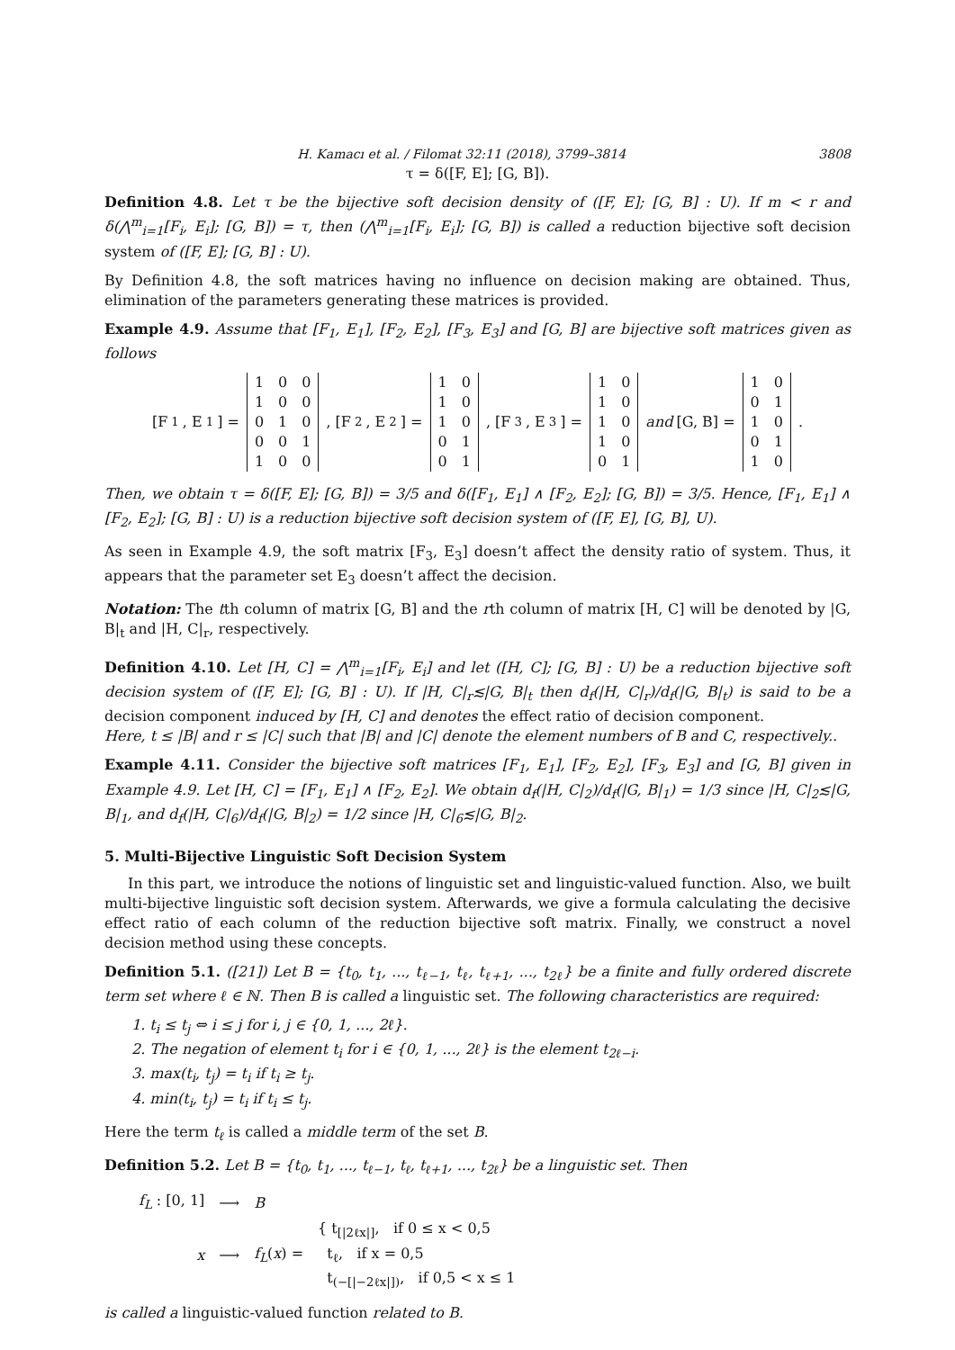H. Kamacı et al. / Filomat 32:11 (2018), 3799–3814 3808
τ = δ([F, E]; [G, B]).
Definition 4.8. Let τ be the bijective soft decision density of ([F, E]; [G, B] : U). If m < r and δ(⋀<sup>m</sup><sub>i=1</sub>[F<sub>i</sub>, E<sub>i</sub>]; [G, B]) = τ, then (⋀<sup>m</sup><sub>i=1</sub>[F<sub>i</sub>, E<sub>i</sub>]; [G, B]) is called a reduction bijective soft decision system of ([F, E]; [G, B] : U).
By Definition 4.8, the soft matrices having no influence on decision making are obtained. Thus, elimination of the parameters generating these matrices is provided.
Example 4.9. Assume that [F<sub>1</sub>, E<sub>1</sub>], [F<sub>2</sub>, E<sub>2</sub>], [F<sub>3</sub>, E<sub>3</sub>] and [G, B] are bijective soft matrices given as follows
[F<sub>1</sub>, E<sub>1</sub>] =
| 1 | 0 | 0 |
| 1 | 0 | 0 |
| 0 | 1 | 0 |
| 0 | 0 | 1 |
| 1 | 0 | 0 |
, [F<sub>2</sub>, E<sub>2</sub>] =
| 1 | 0 |
| 1 | 0 |
| 1 | 0 |
| 0 | 1 |
| 0 | 1 |
, [F<sub>3</sub>, E<sub>3</sub>] =
| 1 | 0 |
| 1 | 0 |
| 1 | 0 |
| 1 | 0 |
| 0 | 1 |
and [G, B] =
| 1 | 0 |
| 0 | 1 |
| 1 | 0 |
| 0 | 1 |
| 1 | 0 |
.
Then, we obtain τ = δ([F, E]; [G, B]) = 3/5 and δ([F<sub>1</sub>, E<sub>1</sub>] ∧ [F<sub>2</sub>, E<sub>2</sub>]; [G, B]) = 3/5. Hence, [F<sub>1</sub>, E<sub>1</sub>] ∧ [F<sub>2</sub>, E<sub>2</sub>]; [G, B] : U) is a reduction bijective soft decision system of ([F, E], [G, B], U).
As seen in Example 4.9, the soft matrix [F<sub>3</sub>, E<sub>3</sub>] doesn’t affect the density ratio of system. Thus, it appears that the parameter set E<sub>3</sub> doesn’t affect the decision.
Notation: The tth column of matrix [G, B] and the rth column of matrix [H, C] will be denoted by |G, B|<sub>t</sub> and |H, C|<sub>r</sub>, respectively.
Definition 4.10. Let [H, C] = ⋀<sup>m</sup><sub>i=1</sub>[F<sub>i</sub>, E<sub>i</sub>] and let ([H, C]; [G, B] : U) be a reduction bijective soft decision system of ([F, E]; [G, B] : U). If |H, C|<sub>r</sub>≲|G, B|<sub>t</sub> then d<sub>f</sub>(|H, C|<sub>r</sub>)/d<sub>f</sub>(|G, B|<sub>t</sub>) is said to be a decision component induced by [H, C] and denotes the effect ratio of decision component.
Here, t ≤ |B| and r ≤ |C| such that |B| and |C| denote the element numbers of B and C, respectively..
Example 4.11. Consider the bijective soft matrices [F<sub>1</sub>, E<sub>1</sub>], [F<sub>2</sub>, E<sub>2</sub>], [F<sub>3</sub>, E<sub>3</sub>] and [G, B] given in Example 4.9. Let [H, C] = [F<sub>1</sub>, E<sub>1</sub>] ∧ [F<sub>2</sub>, E<sub>2</sub>]. We obtain d<sub>f</sub>(|H, C|<sub>2</sub>)/d<sub>f</sub>(|G, B|<sub>1</sub>) = 1/3 since |H, C|<sub>2</sub>≲|G, B|<sub>1</sub>, and d<sub>f</sub>(|H, C|<sub>6</sub>)/d<sub>f</sub>(|G, B|<sub>2</sub>) = 1/2 since |H, C|<sub>6</sub>≲|G, B|<sub>2</sub>.
5. Multi-Bijective Linguistic Soft Decision System
In this part, we introduce the notions of linguistic set and linguistic-valued function. Also, we built multi-bijective linguistic soft decision system. Afterwards, we give a formula calculating the decisive effect ratio of each column of the reduction bijective soft matrix. Finally, we construct a novel decision method using these concepts.
Definition 5.1. ([21]) Let B = {t<sub>0</sub>, t<sub>1</sub>, ..., t<sub>ℓ−1</sub>, t<sub>ℓ</sub>, t<sub>ℓ+1</sub>, ..., t<sub>2ℓ</sub>} be a finite and fully ordered discrete term set where ℓ ∈ ℕ. Then B is called a linguistic set. The following characteristics are required:
1. t<sub>i</sub> ≤ t<sub>j</sub> ⇔ i ≤ j for i, j ∈ {0, 1, ..., 2ℓ}.
2. The negation of element t<sub>i</sub> for i ∈ {0, 1, ..., 2ℓ} is the element t<sub>2ℓ−i</sub>.
3. max(t<sub>i</sub>, t<sub>j</sub>) = t<sub>i</sub> if t<sub>i</sub> ≥ t<sub>j</sub>.
4. min(t<sub>i</sub>, t<sub>j</sub>) = t<sub>i</sub> if t<sub>i</sub> ≤ t<sub>j</sub>.
Here the term t<sub>ℓ</sub> is called a middle term of the set B.
Definition 5.2. Let B = {t<sub>0</sub>, t<sub>1</sub>, ..., t<sub>ℓ−1</sub>, t<sub>ℓ</sub>, t<sub>ℓ+1</sub>, ..., t<sub>2ℓ</sub>} be a linguistic set. Then
| f<sub>L</sub> : [0, 1] | ⟶ | B | |
| x | ⟶ | f<sub>L</sub> ( x ) = | { t<sub>[/2ℓx/]</sub>, if 0 ≤ x < 0,5 t<sub>ℓ</sub>, if x = 0,5 t<sub>(−[/−2ℓx/])</sub>, if 0,5 < x ≤ 1 |
is called a linguistic-valued function related to B.